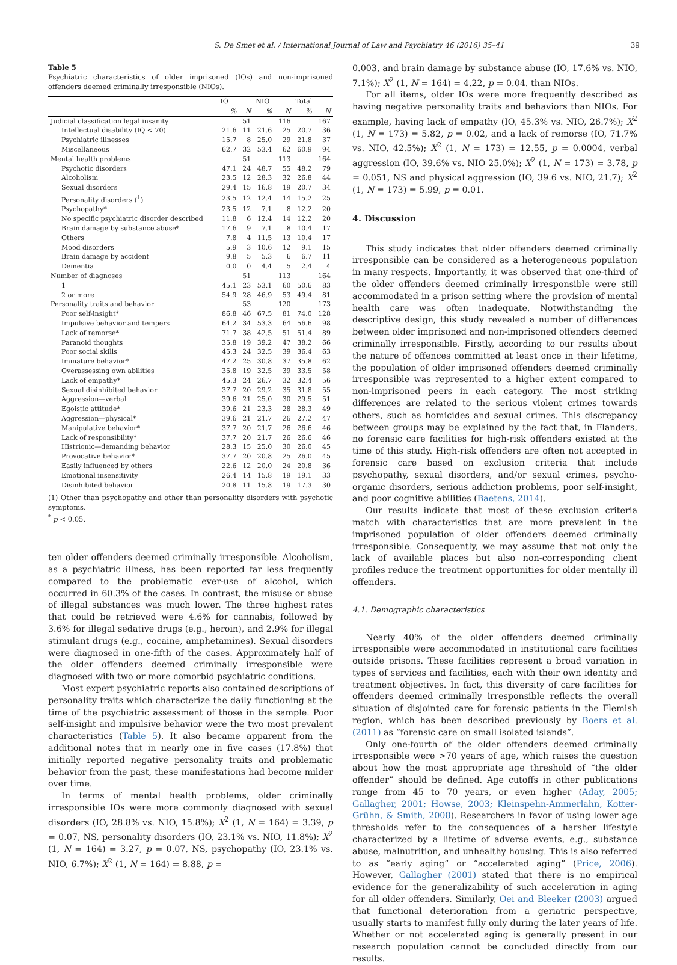S. De Smet et al. / International Journal of Law and Psychiatry 46 (2016) 35–41 39
Table 5
Psychiatric characteristics of older imprisoned (IOs) and non-imprisoned offenders deemed criminally irresponsible (NIOs).
| | IO | | NIO | | Total | |
| --- | --- | --- | --- | --- | --- | --- |
| | % | N | % | N | % | N |
| Judicial classification legal insanity | | 51 | | 116 | | 167 |
| Intellectual disability (IQ < 70) | 21.6 | 11 | 21.6 | 25 | 20.7 | 36 |
| Psychiatric illnesses | 15.7 | 8 | 25.0 | 29 | 21.8 | 37 |
| Miscellaneous | 62.7 | 32 | 53.4 | 62 | 60.9 | 94 |
| Mental health problems | | 51 | | 113 | | 164 |
| Psychotic disorders | 47.1 | 24 | 48.7 | 55 | 48.2 | 79 |
| Alcoholism | 23.5 | 12 | 28.3 | 32 | 26.8 | 44 |
| Sexual disorders | 29.4 | 15 | 16.8 | 19 | 20.7 | 34 |
| Personality disorders (<sup>1</sup>) | 23.5 | 12 | 12.4 | 14 | 15.2 | 25 |
| Psychopathy* | 23.5 | 12 | 7.1 | 8 | 12.2 | 20 |
| No specific psychiatric disorder described | 11.8 | 6 | 12.4 | 14 | 12.2 | 20 |
| Brain damage by substance abuse* | 17.6 | 9 | 7.1 | 8 | 10.4 | 17 |
| Others | 7.8 | 4 | 11.5 | 13 | 10.4 | 17 |
| Mood disorders | 5.9 | 3 | 10.6 | 12 | 9.1 | 15 |
| Brain damage by accident | 9.8 | 5 | 5.3 | 6 | 6.7 | 11 |
| Dementia | 0.0 | 0 | 4.4 | 5 | 2.4 | 4 |
| Number of diagnoses | | 51 | | 113 | | 164 |
| 1 | 45.1 | 23 | 53.1 | 60 | 50.6 | 83 |
| 2 or more | 54.9 | 28 | 46.9 | 53 | 49.4 | 81 |
| Personality traits and behavior | | 53 | | 120 | | 173 |
| Poor self-insight* | 86.8 | 46 | 67.5 | 81 | 74.0 | 128 |
| Impulsive behavior and tempers | 64.2 | 34 | 53.3 | 64 | 56.6 | 98 |
| Lack of remorse* | 71.7 | 38 | 42.5 | 51 | 51.4 | 89 |
| Paranoid thoughts | 35.8 | 19 | 39.2 | 47 | 38.2 | 66 |
| Poor social skills | 45.3 | 24 | 32.5 | 39 | 36.4 | 63 |
| Immature behavior* | 47.2 | 25 | 30.8 | 37 | 35.8 | 62 |
| Overassessing own abilities | 35.8 | 19 | 32.5 | 39 | 33.5 | 58 |
| Lack of empathy* | 45.3 | 24 | 26.7 | 32 | 32.4 | 56 |
| Sexual disinhibited behavior | 37.7 | 20 | 29.2 | 35 | 31.8 | 55 |
| Aggression—verbal | 39.6 | 21 | 25.0 | 30 | 29.5 | 51 |
| Egoistic attitude* | 39.6 | 21 | 23.3 | 28 | 28.3 | 49 |
| Aggression—physical* | 39.6 | 21 | 21.7 | 26 | 27.2 | 47 |
| Manipulative behavior* | 37.7 | 20 | 21.7 | 26 | 26.6 | 46 |
| Lack of responsibility* | 37.7 | 20 | 21.7 | 26 | 26.6 | 46 |
| Histrionic—demanding behavior | 28.3 | 15 | 25.0 | 30 | 26.0 | 45 |
| Provocative behavior* | 37.7 | 20 | 20.8 | 25 | 26.0 | 45 |
| Easily influenced by others | 22.6 | 12 | 20.0 | 24 | 20.8 | 36 |
| Emotional insensitivity | 26.4 | 14 | 15.8 | 19 | 19.1 | 33 |
| Disinhibited behavior | 20.8 | 11 | 15.8 | 19 | 17.3 | 30 |
(1) Other than psychopathy and other than personality disorders with psychotic symptoms.
<sup>*</sup> p < 0.05.
ten older offenders deemed criminally irresponsible. Alcoholism, as a psychiatric illness, has been reported far less frequently compared to the problematic ever-use of alcohol, which occurred in 60.3% of the cases. In contrast, the misuse or abuse of illegal substances was much lower. The three highest rates that could be retrieved were 4.6% for cannabis, followed by 3.6% for illegal sedative drugs (e.g., heroin), and 2.9% for illegal stimulant drugs (e.g., cocaine, amphetamines). Sexual disorders were diagnosed in one-fifth of the cases. Approximately half of the older offenders deemed criminally irresponsible were diagnosed with two or more comorbid psychiatric conditions.
Most expert psychiatric reports also contained descriptions of personality traits which characterize the daily functioning at the time of the psychiatric assessment of those in the sample. Poor self-insight and impulsive behavior were the two most prevalent characteristics (Table 5). It also became apparent from the additional notes that in nearly one in five cases (17.8%) that initially reported negative personality traits and problematic behavior from the past, these manifestations had become milder over time.
In terms of mental health problems, older criminally irresponsible IOs were more commonly diagnosed with sexual disorders (IO, 28.8% vs. NIO, 15.8%); X<sup>2</sup> (1, N = 164) = 3.39, p = 0.07, NS, personality disorders (IO, 23.1% vs. NIO, 11.8%); X<sup>2</sup> (1, N = 164) = 3.27, p = 0.07, NS, psychopathy (IO, 23.1% vs. NIO, 6.7%); X<sup>2</sup> (1, N = 164) = 8.88, p =
0.003, and brain damage by substance abuse (IO, 17.6% vs. NIO, 7.1%); X<sup>2</sup> (1, N = 164) = 4.22, p = 0.04. than NIOs.
For all items, older IOs were more frequently described as having negative personality traits and behaviors than NIOs. For example, having lack of empathy (IO, 45.3% vs. NIO, 26.7%); X<sup>2</sup> (1, N = 173) = 5.82, p = 0.02, and a lack of remorse (IO, 71.7% vs. NIO, 42.5%); X<sup>2</sup> (1, N = 173) = 12.55, p = 0.0004, verbal aggression (IO, 39.6% vs. NIO 25.0%); X<sup>2</sup> (1, N = 173) = 3.78, p = 0.051, NS and physical aggression (IO, 39.6 vs. NIO, 21.7); X<sup>2</sup> (1, N = 173) = 5.99, p = 0.01.
4. Discussion
This study indicates that older offenders deemed criminally irresponsible can be considered as a heterogeneous population in many respects. Importantly, it was observed that one-third of the older offenders deemed criminally irresponsible were still accommodated in a prison setting where the provision of mental health care was often inadequate. Notwithstanding the descriptive design, this study revealed a number of differences between older imprisoned and non-imprisoned offenders deemed criminally irresponsible. Firstly, according to our results about the nature of offences committed at least once in their lifetime, the population of older imprisoned offenders deemed criminally irresponsible was represented to a higher extent compared to non-imprisoned peers in each category. The most striking differences are related to the serious violent crimes towards others, such as homicides and sexual crimes. This discrepancy between groups may be explained by the fact that, in Flanders, no forensic care facilities for high-risk offenders existed at the time of this study. High-risk offenders are often not accepted in forensic care based on exclusion criteria that include psychopathy, sexual disorders, and/or sexual crimes, psycho-organic disorders, serious addiction problems, poor self-insight, and poor cognitive abilities (Baetens, 2014).
Our results indicate that most of these exclusion criteria match with characteristics that are more prevalent in the imprisoned population of older offenders deemed criminally irresponsible. Consequently, we may assume that not only the lack of available places but also non-corresponding client profiles reduce the treatment opportunities for older mentally ill offenders.
4.1. Demographic characteristics
Nearly 40% of the older offenders deemed criminally irresponsible were accommodated in institutional care facilities outside prisons. These facilities represent a broad variation in types of services and facilities, each with their own identity and treatment objectives. In fact, this diversity of care facilities for offenders deemed criminally irresponsible reflects the overall situation of disjointed care for forensic patients in the Flemish region, which has been described previously by Boers et al. (2011) as “forensic care on small isolated islands”.
Only one-fourth of the older offenders deemed criminally irresponsible were >70 years of age, which raises the question about how the most appropriate age threshold of “the older offender” should be defined. Age cutoffs in other publications range from 45 to 70 years, or even higher (Aday, 2005; Gallagher, 2001; Howse, 2003; Kleinspehn-Ammerlahn, Kotter-Grühn, & Smith, 2008). Researchers in favor of using lower age thresholds refer to the consequences of a harsher lifestyle characterized by a lifetime of adverse events, e.g., substance abuse, malnutrition, and unhealthy housing. This is also referred to as “early aging” or “accelerated aging” (Price, 2006). However, Gallagher (2001) stated that there is no empirical evidence for the generalizability of such acceleration in aging for all older offenders. Similarly, Oei and Bleeker (2003) argued that functional deterioration from a geriatric perspective, usually starts to manifest fully only during the later years of life. Whether or not accelerated aging is generally present in our research population cannot be concluded directly from our results.